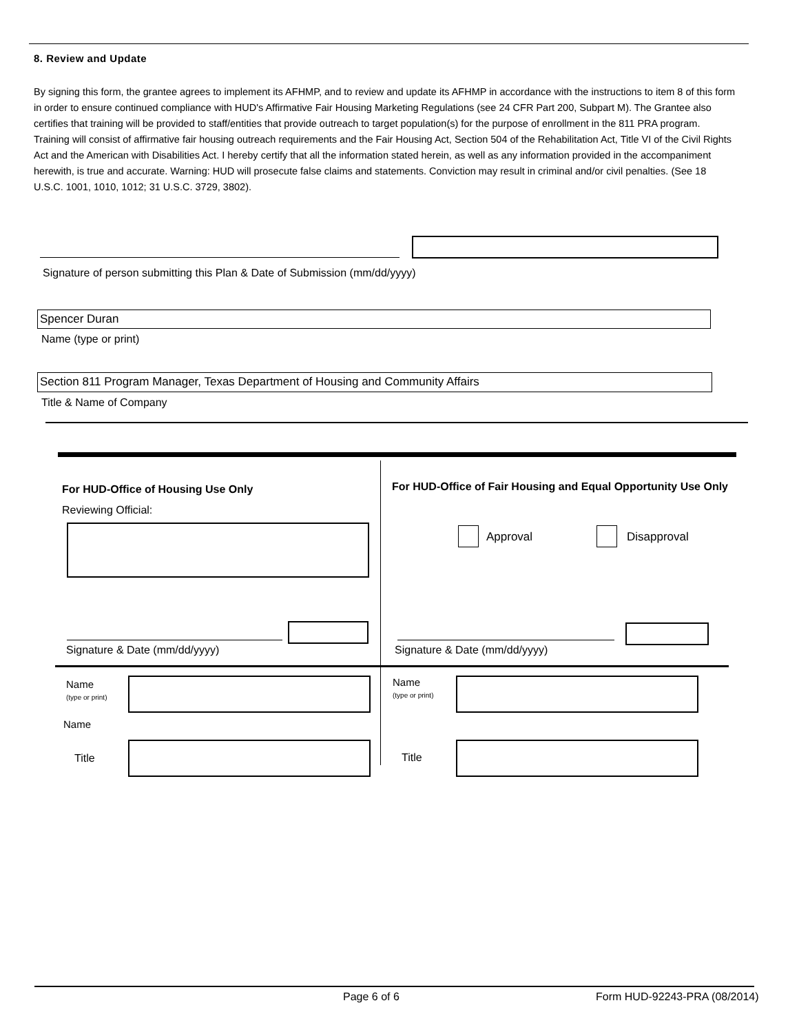8. Review and Update
By signing this form, the grantee agrees to implement its AFHMP, and to review and update its AFHMP in accordance with the instructions to item 8 of this form in order to ensure continued compliance with HUD's Affirmative Fair Housing Marketing Regulations (see 24 CFR Part 200, Subpart M). The Grantee also certifies that training will be provided to staff/entities that provide outreach to target population(s) for the purpose of enrollment in the 811 PRA program. Training will consist of affirmative fair housing outreach requirements and the Fair Housing Act, Section 504 of the Rehabilitation Act, Title VI of the Civil Rights Act and the American with Disabilities Act. I hereby certify that all the information stated herein, as well as any information provided in the accompaniment herewith, is true and accurate. Warning: HUD will prosecute false claims and statements. Conviction may result in criminal and/or civil penalties. (See 18 U.S.C. 1001, 1010, 1012; 31 U.S.C. 3729, 3802).
Signature of person submitting this Plan & Date of Submission (mm/dd/yyyy)
Spencer Duran
Name (type or print)
Section 811 Program Manager, Texas Department of Housing and Community Affairs
Title & Name of Company
For HUD-Office of Housing Use Only
Reviewing Official:
For HUD-Office of Fair Housing and Equal Opportunity Use Only
Approval Disapproval
Signature & Date (mm/dd/yyyy) Signature & Date (mm/dd/yyyy)
Name
(type or print)
Name
Title
Name
(type or print)
Title
Page 6 of 6 Form HUD-92243-PRA (08/2014)